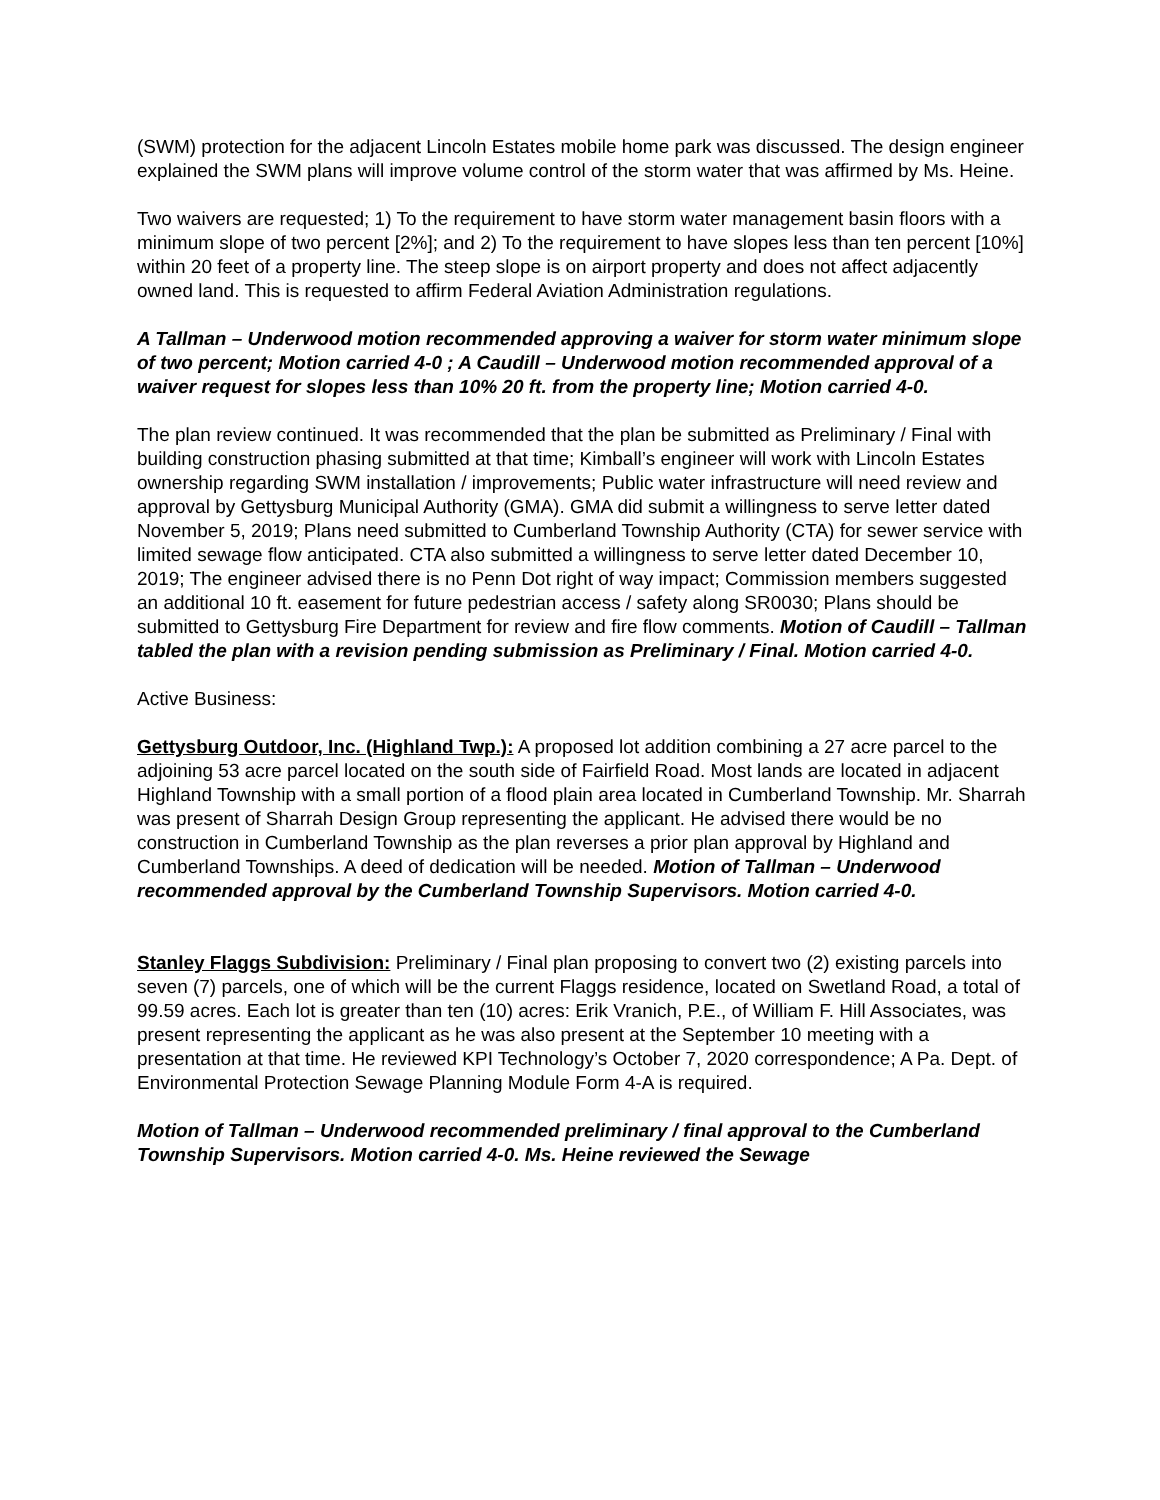(SWM) protection for the adjacent Lincoln Estates mobile home park was discussed. The design engineer explained the SWM plans will improve volume control of the storm water that was affirmed by Ms. Heine.
Two waivers are requested; 1) To the requirement to have storm water management basin floors with a minimum slope of two percent [2%]; and 2) To the requirement to have slopes less than ten percent [10%] within 20 feet of a property line. The steep slope is on airport property and does not affect adjacently owned land. This is requested to affirm Federal Aviation Administration regulations.
A Tallman – Underwood motion recommended approving a waiver for storm water minimum slope of two percent; Motion carried 4-0 ; A Caudill – Underwood motion recommended approval of a waiver request for slopes less than 10% 20 ft. from the property line; Motion carried 4-0.
The plan review continued. It was recommended that the plan be submitted as Preliminary / Final with building construction phasing submitted at that time; Kimball’s engineer will work with Lincoln Estates ownership regarding SWM installation / improvements; Public water infrastructure will need review and approval by Gettysburg Municipal Authority (GMA). GMA did submit a willingness to serve letter dated November 5, 2019; Plans need submitted to Cumberland Township Authority (CTA) for sewer service with limited sewage flow anticipated. CTA also submitted a willingness to serve letter dated December 10, 2019; The engineer advised there is no Penn Dot right of way impact; Commission members suggested an additional 10 ft. easement for future pedestrian access / safety along SR0030; Plans should be submitted to Gettysburg Fire Department for review and fire flow comments. Motion of Caudill – Tallman tabled the plan with a revision pending submission as Preliminary / Final. Motion carried 4-0.
Active Business:
Gettysburg Outdoor, Inc. (Highland Twp.): A proposed lot addition combining a 27 acre parcel to the adjoining 53 acre parcel located on the south side of Fairfield Road. Most lands are located in adjacent Highland Township with a small portion of a flood plain area located in Cumberland Township. Mr. Sharrah was present of Sharrah Design Group representing the applicant. He advised there would be no construction in Cumberland Township as the plan reverses a prior plan approval by Highland and Cumberland Townships. A deed of dedication will be needed. Motion of Tallman – Underwood recommended approval by the Cumberland Township Supervisors. Motion carried 4-0.
Stanley Flaggs Subdivision: Preliminary / Final plan proposing to convert two (2) existing parcels into seven (7) parcels, one of which will be the current Flaggs residence, located on Swetland Road, a total of 99.59 acres. Each lot is greater than ten (10) acres: Erik Vranich, P.E., of William F. Hill Associates, was present representing the applicant as he was also present at the September 10 meeting with a presentation at that time. He reviewed KPI Technology’s October 7, 2020 correspondence; A Pa. Dept. of Environmental Protection Sewage Planning Module Form 4-A is required.
Motion of Tallman – Underwood recommended preliminary / final approval to the Cumberland Township Supervisors. Motion carried 4-0. Ms. Heine reviewed the Sewage